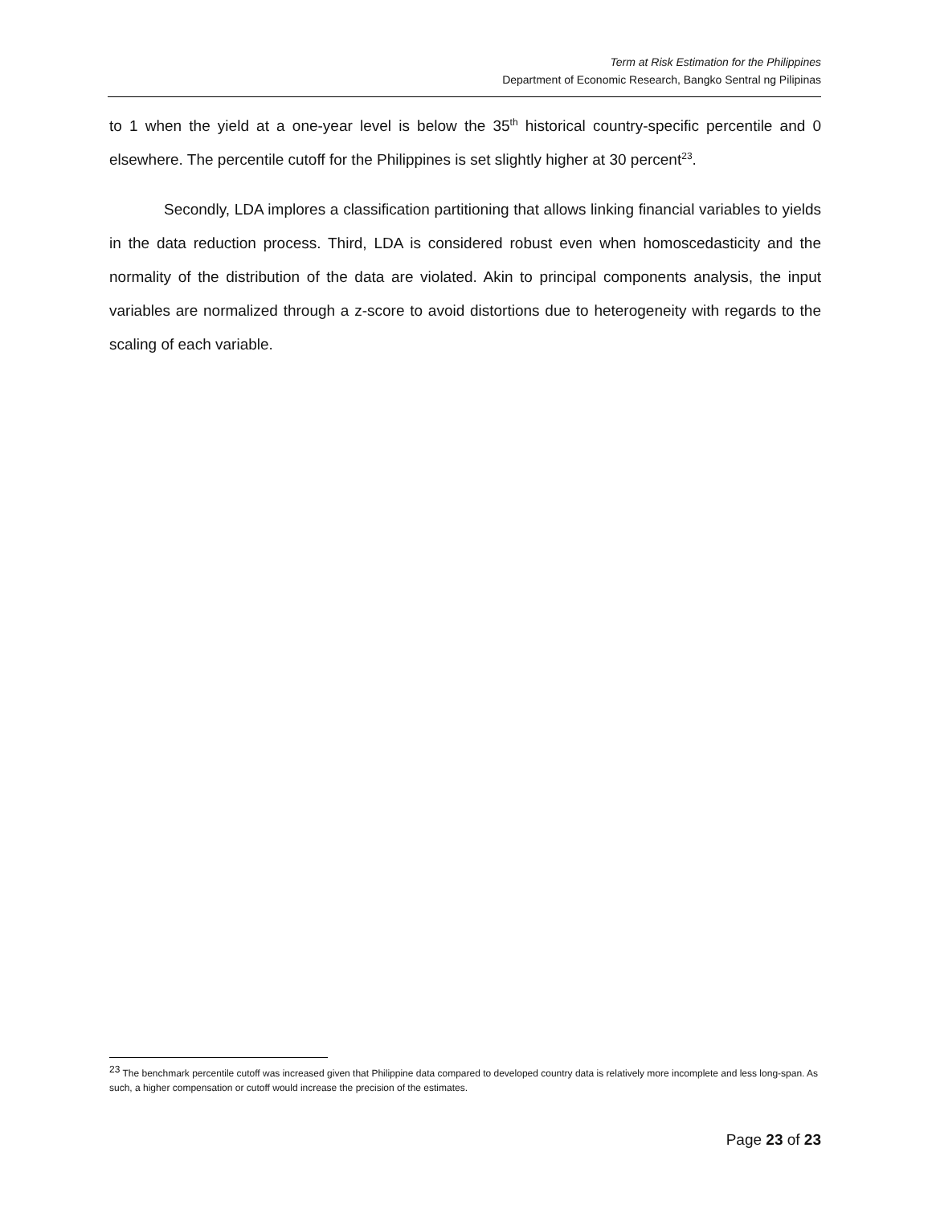Term at Risk Estimation for the Philippines
Department of Economic Research, Bangko Sentral ng Pilipinas
to 1 when the yield at a one-year level is below the 35<sup>th</sup> historical country-specific percentile and 0 elsewhere. The percentile cutoff for the Philippines is set slightly higher at 30 percent<sup>23</sup>.
Secondly, LDA implores a classification partitioning that allows linking financial variables to yields in the data reduction process. Third, LDA is considered robust even when homoscedasticity and the normality of the distribution of the data are violated. Akin to principal components analysis, the input variables are normalized through a z-score to avoid distortions due to heterogeneity with regards to the scaling of each variable.
<sup>23</sup> The benchmark percentile cutoff was increased given that Philippine data compared to developed country data is relatively more incomplete and less long-span. As such, a higher compensation or cutoff would increase the precision of the estimates.
Page 23 of 23